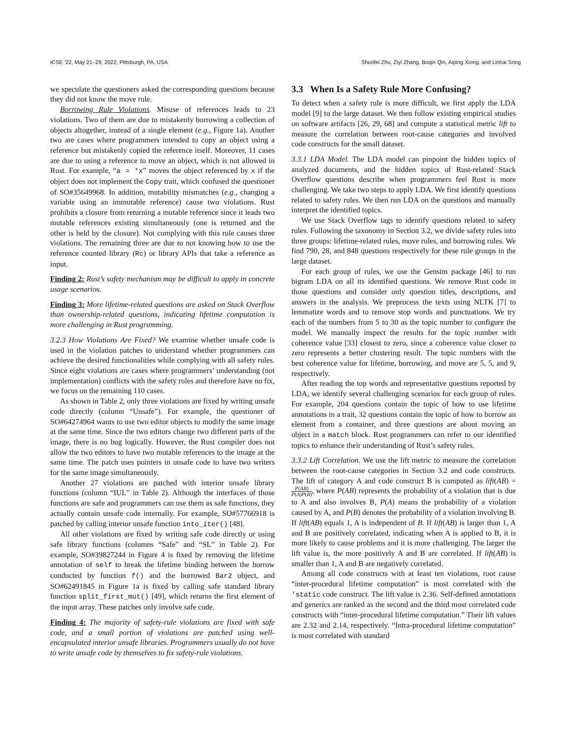ICSE ’22, May 21–29, 2022, Pittsburgh, PA, USA Shuofei Zhu, Ziyi Zhang, Boqin Qin, Aiping Xiong, and Linhai Song
we speculate the questioners asked the corresponding questions because they did not know the move rule.
Borrowing Rule Violations. Misuse of references leads to 23 violations. Two of them are due to mistakenly borrowing a collection of objects altogether, instead of a single element (e.g., Figure 1a). Another two are cases where programmers intended to copy an object using a reference but mistakenly copied the reference itself. Moreover, 11 cases are due to using a reference to move an object, which is not allowed in Rust. For example, “a = *x” moves the object referenced by x if the object does not implement the Copy trait, which confused the questioner of SO#35649968. In addition, mutability mismatches (e.g., changing a variable using an immutable reference) cause two violations. Rust prohibits a closure from returning a mutable reference since it leads two mutable references existing simultaneously (one is returned and the other is held by the closure). Not complying with this rule causes three violations. The remaining three are due to not knowing how to use the reference counted library (Rc) or library APIs that take a reference as input.
Finding 2: Rust’s safety mechanism may be difficult to apply in concrete usage scenarios.
Finding 3: More lifetime-related questions are asked on Stack Overflow than ownership-related questions, indicating lifetime computation is more challenging in Rust programming.
3.2.3 How Violations Are Fixed? We examine whether unsafe code is used in the violation patches to understand whether programmers can achieve the desired functionalities while complying with all safety rules. Since eight violations are cases where programmers’ understanding (not implementation) conflicts with the safety rules and therefore have no fix, we focus on the remaining 110 cases.
As shown in Table 2, only three violations are fixed by writing unsafe code directly (column “Unsafe”). For example, the questioner of SO#64274964 wants to use two editor objects to modify the same image at the same time. Since the two editors change two different parts of the image, there is no bug logically. However, the Rust compiler does not allow the two editors to have two mutable references to the image at the same time. The patch uses pointers in unsafe code to have two writers for the same image simultaneously.
Another 27 violations are patched with interior unsafe library functions (column “IUL” in Table 2). Although the interfaces of those functions are safe and programmers can use them as safe functions, they actually contain unsafe code internally. For example, SO#57766918 is patched by calling interior unsafe function into_iter() [48].
All other violations are fixed by writing safe code directly or using safe library functions (columns “Safe” and “SL” in Table 2). For example, SO#39827244 in Figure 4 is fixed by removing the lifetime annotation of self to break the lifetime binding between the borrow conducted by function f() and the borrowed Bar2 object, and SO#62491845 in Figure 1a is fixed by calling safe standard library function split_first_mut() [49], which returns the first element of the input array. These patches only involve safe code.
Finding 4: The majority of safety-rule violations are fixed with safe code, and a small portion of violations are patched using well-encapsulated interior unsafe libraries. Programmers usually do not have to write unsafe code by themselves to fix safety-rule violations.
3.3 When Is a Safety Rule More Confusing?
To detect when a safety rule is more difficult, we first apply the LDA model [9] to the large dataset. We then follow existing empirical studies on software artifacts [26, 29, 68] and compute a statistical metric lift to measure the correlation between root-cause categories and involved code constructs for the small dataset.
3.3.1 LDA Model. The LDA model can pinpoint the hidden topics of analyzed documents, and the hidden topics of Rust-related Stack Overflow questions describe when programmers feel Rust is more challenging. We take two steps to apply LDA. We first identify questions related to safety rules. We then run LDA on the questions and manually interpret the identified topics.
We use Stack Overflow tags to identify questions related to safety rules. Following the taxonomy in Section 3.2, we divide safety rules into three groups: lifetime-related rules, move rules, and borrowing rules. We find 790, 28, and 848 questions respectively for these rule groups in the large dataset.
For each group of rules, we use the Gensim package [46] to run bigram LDA on all its identified questions. We remove Rust code in those questions and consider only question titles, descriptions, and answers in the analysis. We preprocess the texts using NLTK [7] to lemmatize words and to remove stop words and punctuations. We try each of the numbers from 5 to 30 as the topic number to configure the model. We manually inspect the results for the topic number with coherence value [33] closest to zero, since a coherence value closer to zero represents a better clustering result. The topic numbers with the best coherence value for lifetime, borrowing, and move are 5, 5, and 9, respectively.
After reading the top words and representative questions reported by LDA, we identify several challenging scenarios for each group of rules. For example, 204 questions contain the topic of how to use lifetime annotations in a trait, 32 questions contain the topic of how to borrow an element from a container, and three questions are about moving an object in a match block. Rust programmers can refer to our identified topics to enhance their understanding of Rust’s safety rules.
3.3.2 Lift Correlation. We use the lift metric to measure the correlation between the root-cause categories in Section 3.2 and code constructs. The lift of category A and code construct B is computed as lift(AB) = P(AB) P(A)P(B), where P(AB) represents the probability of a violation that is due to A and also involves B, P(A) means the probability of a violation caused by A, and P(B) denotes the probability of a violation involving B. If lift(AB) equals 1, A is independent of B. If lift(AB) is larger than 1, A and B are positively correlated, indicating when A is applied to B, it is more likely to cause problems and it is more challenging. The larger the lift value is, the more positively A and B are correlated. If lift(AB) is smaller than 1, A and B are negatively correlated.
Among all code constructs with at least ten violations, root cause “inter-procedural lifetime computation” is most correlated with the 'static code construct. The lift value is 2.36. Self-defined annotations and generics are ranked as the second and the third most correlated code constructs with “inter-procedural lifetime computation.” Their lift values are 2.32 and 2.14, respectively. “Intra-procedural lifetime computation” is most correlated with standard